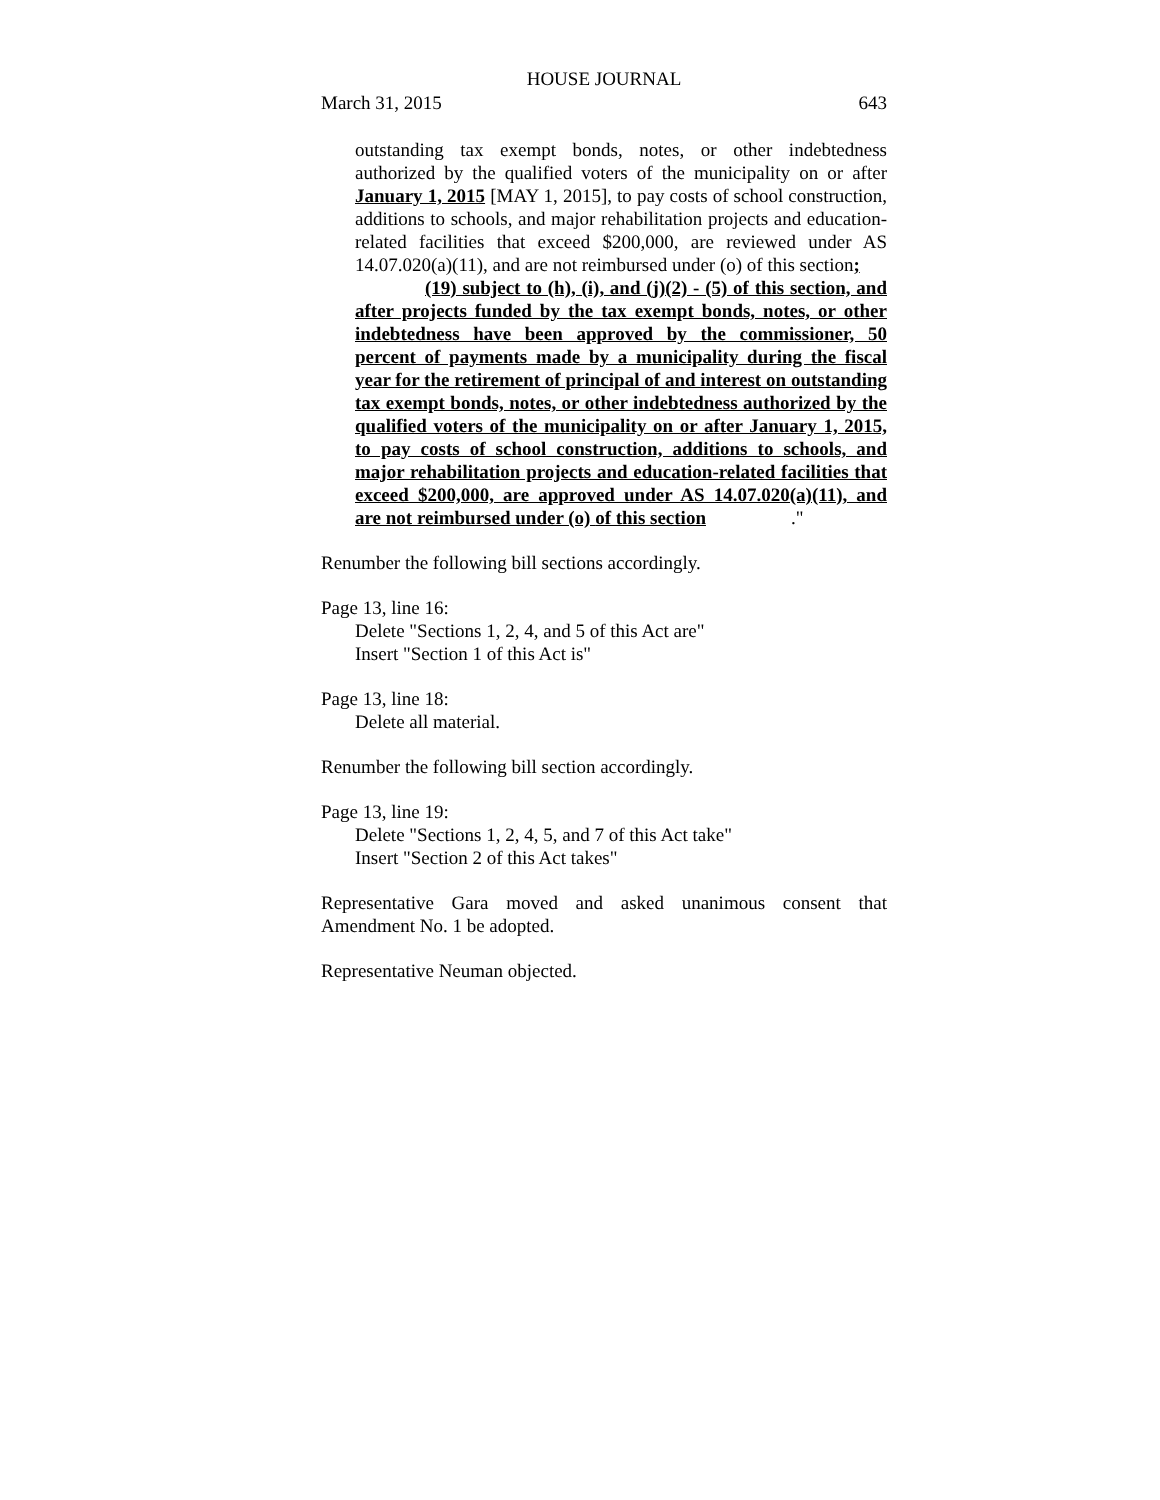HOUSE JOURNAL
March 31, 2015 643
outstanding tax exempt bonds, notes, or other indebtedness authorized by the qualified voters of the municipality on or after January 1, 2015 [MAY 1, 2015], to pay costs of school construction, additions to schools, and major rehabilitation projects and education-related facilities that exceed $200,000, are reviewed under AS 14.07.020(a)(11), and are not reimbursed under (o) of this section;
(19) subject to (h), (i), and (j)(2) - (5) of this section, and after projects funded by the tax exempt bonds, notes, or other indebtedness have been approved by the commissioner, 50 percent of payments made by a municipality during the fiscal year for the retirement of principal of and interest on outstanding tax exempt bonds, notes, or other indebtedness authorized by the qualified voters of the municipality on or after January 1, 2015, to pay costs of school construction, additions to schools, and major rehabilitation projects and education-related facilities that exceed $200,000, are approved under AS 14.07.020(a)(11), and are not reimbursed under (o) of this section
."
Renumber the following bill sections accordingly.
Page 13, line 16:
Delete "Sections 1, 2, 4, and 5 of this Act are"
Insert "Section 1 of this Act is"
Page 13, line 18:
Delete all material.
Renumber the following bill section accordingly.
Page 13, line 19:
Delete "Sections 1, 2, 4, 5, and 7 of this Act take"
Insert "Section 2 of this Act takes"
Representative Gara moved and asked unanimous consent that Amendment No. 1 be adopted.
Representative Neuman objected.